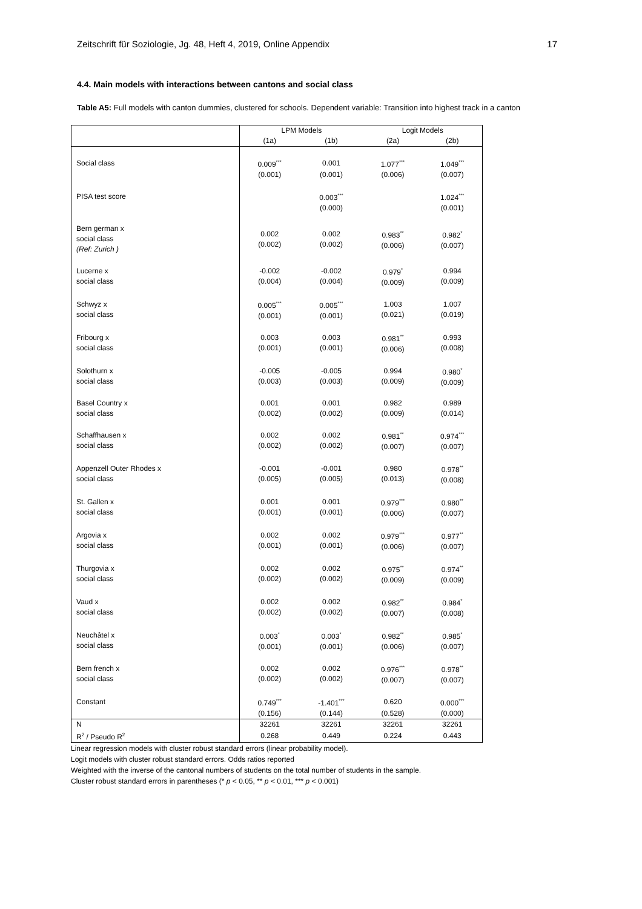Zeitschrift für Soziologie, Jg. 48, Heft 4, 2019, Online Appendix 17
4.4. Main models with interactions between cantons and social class
Table A5: Full models with canton dummies, clustered for schools. Dependent variable: Transition into highest track in a canton
| | LPM Models | | Logit Models | |
| --- | --- | --- | --- | --- |
| | (1a) | (1b) | (2a) | (2b) |
| Social class | 0.009<sup>***</sup> | 0.001 | 1.077<sup>***</sup> | 1.049<sup>***</sup> |
| | (0.001) | (0.001) | (0.006) | (0.007) |
| PISA test score | | 0.003<sup>***</sup> | | 1.024<sup>***</sup> |
| | | (0.000) | | (0.001) |
| Bern german x social class (Ref: Zurich ) | 0.002 (0.002) | 0.002 (0.002) | 0.983<sup>**</sup> (0.006) | 0.982<sup>*</sup> (0.007) |
| Lucerne x social class | -0.002 (0.004) | -0.002 (0.004) | 0.979<sup>*</sup> (0.009) | 0.994 (0.009) |
| Schwyz x social class | 0.005<sup>***</sup> (0.001) | 0.005<sup>***</sup> (0.001) | 1.003 (0.021) | 1.007 (0.019) |
| Fribourg x social class | 0.003 (0.001) | 0.003 (0.001) | 0.981<sup>**</sup> (0.006) | 0.993 (0.008) |
| Solothurn x social class | -0.005 (0.003) | -0.005 (0.003) | 0.994 (0.009) | 0.980<sup>*</sup> (0.009) |
| Basel Country x social class | 0.001 (0.002) | 0.001 (0.002) | 0.982 (0.009) | 0.989 (0.014) |
| Schaffhausen x social class | 0.002 (0.002) | 0.002 (0.002) | 0.981<sup>**</sup> (0.007) | 0.974<sup>***</sup> (0.007) |
| Appenzell Outer Rhodes x social class | -0.001 (0.005) | -0.001 (0.005) | 0.980 (0.013) | 0.978<sup>**</sup> (0.008) |
| St. Gallen x social class | 0.001 (0.001) | 0.001 (0.001) | 0.979<sup>***</sup> (0.006) | 0.980<sup>**</sup> (0.007) |
| Argovia x social class | 0.002 (0.001) | 0.002 (0.001) | 0.979<sup>***</sup> (0.006) | 0.977<sup>**</sup> (0.007) |
| Thurgovia x social class | 0.002 (0.002) | 0.002 (0.002) | 0.975<sup>**</sup> (0.009) | 0.974<sup>**</sup> (0.009) |
| Vaud x social class | 0.002 (0.002) | 0.002 (0.002) | 0.982<sup>**</sup> (0.007) | 0.984<sup>*</sup> (0.008) |
| Neuchâtel x social class | 0.003<sup>*</sup> (0.001) | 0.003<sup>*</sup> (0.001) | 0.982<sup>**</sup> (0.006) | 0.985<sup>*</sup> (0.007) |
| Bern french x social class | 0.002 (0.002) | 0.002 (0.002) | 0.976<sup>***</sup> (0.007) | 0.978<sup>**</sup> (0.007) |
| Constant | 0.749<sup>***</sup> | -1.401<sup>***</sup> | 0.620 | 0.000<sup>***</sup> |
| | (0.156) | (0.144) | (0.528) | (0.000) |
| N | 32261 | 32261 | 32261 | 32261 |
| R<sup>2</sup> / Pseudo R<sup>2</sup> | 0.268 | 0.449 | 0.224 | 0.443 |
Linear regression models with cluster robust standard errors (linear probability model).
Logit models with cluster robust standard errors. Odds ratios reported
Weighted with the inverse of the cantonal numbers of students on the total number of students in the sample.
Cluster robust standard errors in parentheses (* p < 0.05, ** p < 0.01, *** p < 0.001)